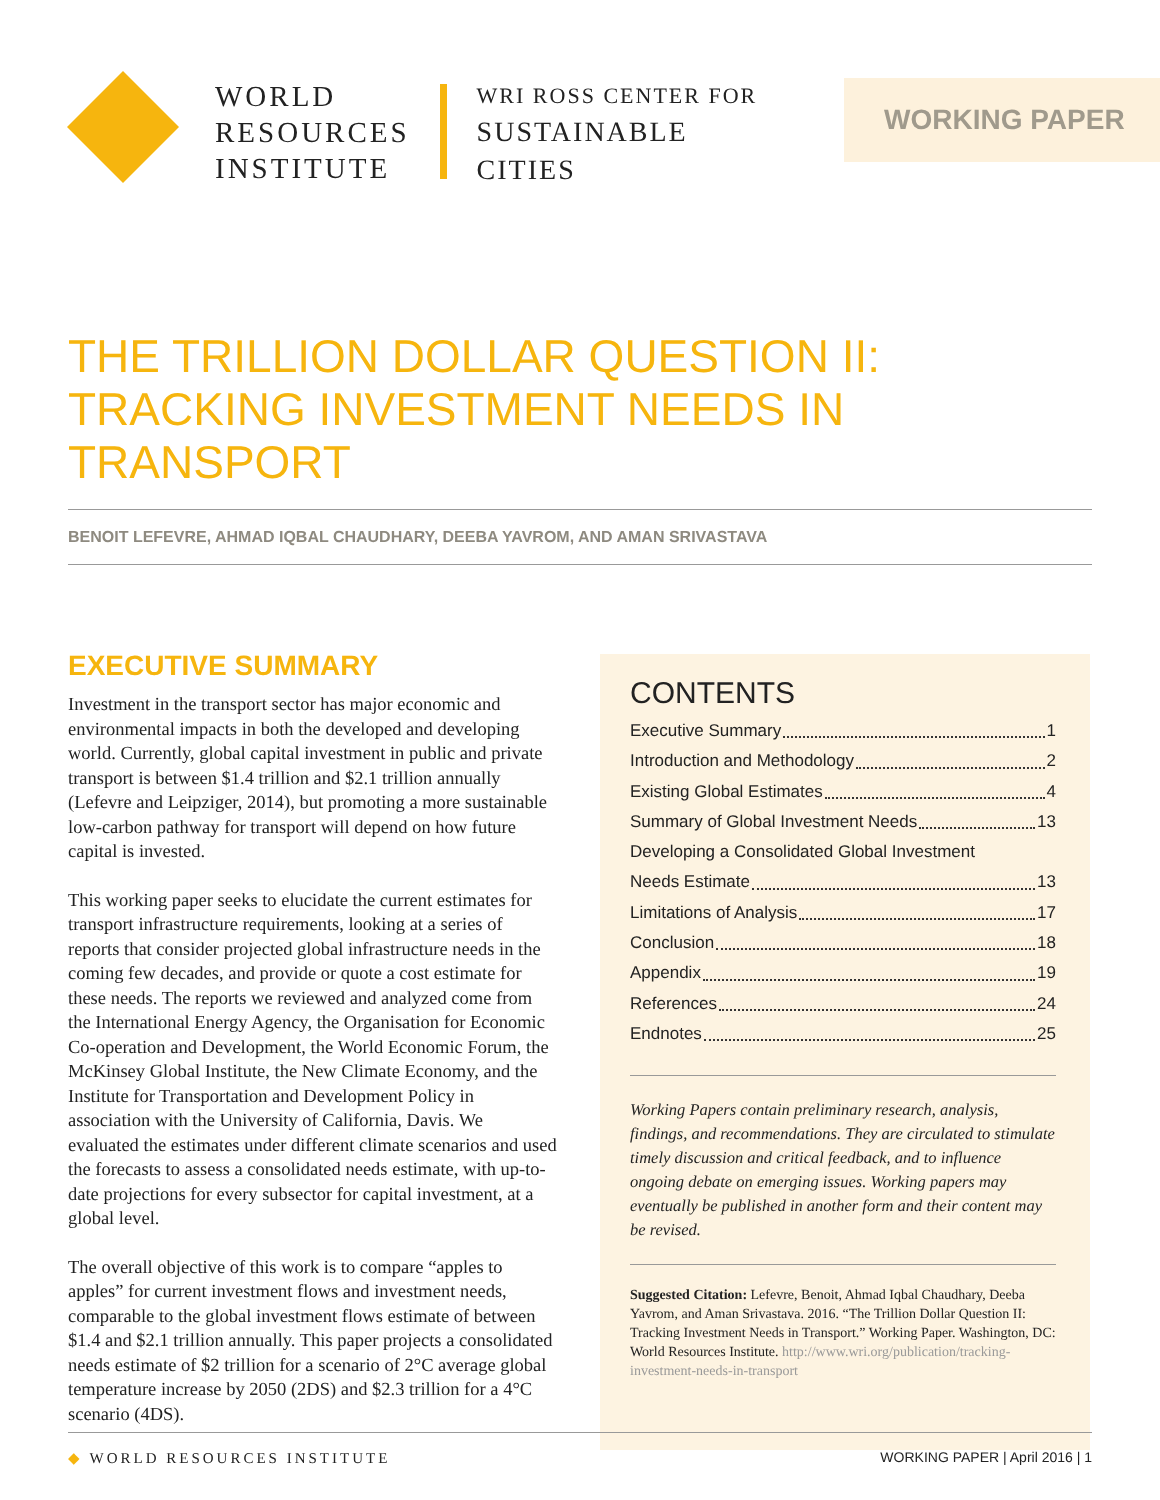WORLD
RESOURCES
INSTITUTE
WRI ROSS CENTER FOR
SUSTAINABLE
CITIES
WORKING PAPER
THE TRILLION DOLLAR QUESTION II:
TRACKING INVESTMENT NEEDS IN TRANSPORT
BENOIT LEFEVRE, AHMAD IQBAL CHAUDHARY, DEEBA YAVROM, AND AMAN SRIVASTAVA
EXECUTIVE SUMMARY
Investment in the transport sector has major economic and environmental impacts in both the developed and developing world. Currently, global capital investment in public and private transport is between $1.4 trillion and $2.1 trillion annually (Lefevre and Leipziger, 2014), but promoting a more sustainable low-carbon pathway for transport will depend on how future capital is invested.
This working paper seeks to elucidate the current estimates for transport infrastructure requirements, looking at a series of reports that consider projected global infrastructure needs in the coming few decades, and provide or quote a cost estimate for these needs. The reports we reviewed and analyzed come from the International Energy Agency, the Organisation for Economic Co-operation and Development, the World Economic Forum, the McKinsey Global Institute, the New Climate Economy, and the Institute for Transportation and Development Policy in association with the University of California, Davis. We evaluated the estimates under different climate scenarios and used the forecasts to assess a consolidated needs estimate, with up-to-date projections for every subsector for capital investment, at a global level.
The overall objective of this work is to compare “apples to apples” for current investment flows and investment needs, comparable to the global investment flows estimate of between $1.4 and $2.1 trillion annually. This paper projects a consolidated needs estimate of $2 trillion for a scenario of 2°C average global temperature increase by 2050 (2DS) and $2.3 trillion for a 4°C scenario (4DS).
CONTENTS
Executive Summary 1
Introduction and Methodology 2
Existing Global Estimates 4
Summary of Global Investment Needs 13
Developing a Consolidated Global Investment
Needs Estimate 13
Limitations of Analysis 17
Conclusion 18
Appendix 19
References 24
Endnotes 25
Working Papers contain preliminary research, analysis, findings, and recommendations. They are circulated to stimulate timely discussion and critical feedback, and to influence ongoing debate on emerging issues. Working papers may eventually be published in another form and their content may be revised.
Suggested Citation: Lefevre, Benoit, Ahmad Iqbal Chaudhary, Deeba Yavrom, and Aman Srivastava. 2016. “The Trillion Dollar Question II: Tracking Investment Needs in Transport.” Working Paper. Washington, DC: World Resources Institute. http://www.wri.org/publication/tracking-investment-needs-in-transport
◆ WORLD RESOURCES INSTITUTE WORKING PAPER | April 2016 | 1